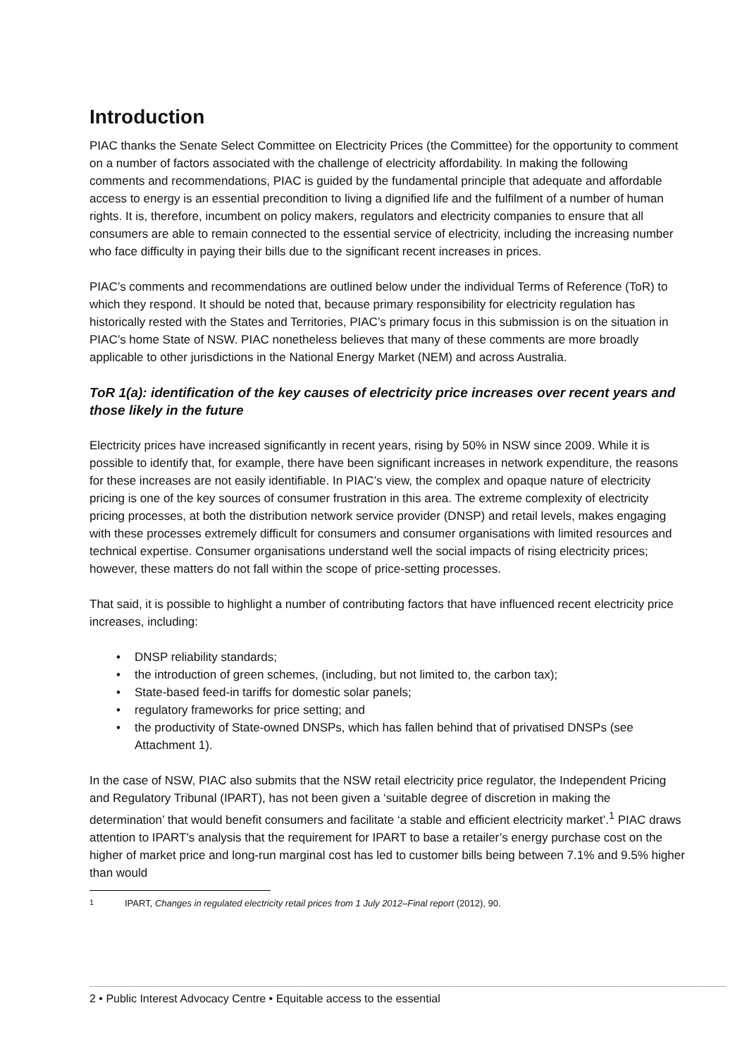Introduction
PIAC thanks the Senate Select Committee on Electricity Prices (the Committee) for the opportunity to comment on a number of factors associated with the challenge of electricity affordability. In making the following comments and recommendations, PIAC is guided by the fundamental principle that adequate and affordable access to energy is an essential precondition to living a dignified life and the fulfilment of a number of human rights. It is, therefore, incumbent on policy makers, regulators and electricity companies to ensure that all consumers are able to remain connected to the essential service of electricity, including the increasing number who face difficulty in paying their bills due to the significant recent increases in prices.
PIAC’s comments and recommendations are outlined below under the individual Terms of Reference (ToR) to which they respond. It should be noted that, because primary responsibility for electricity regulation has historically rested with the States and Territories, PIAC’s primary focus in this submission is on the situation in PIAC’s home State of NSW. PIAC nonetheless believes that many of these comments are more broadly applicable to other jurisdictions in the National Energy Market (NEM) and across Australia.
ToR 1(a): identification of the key causes of electricity price increases over recent years and those likely in the future
Electricity prices have increased significantly in recent years, rising by 50% in NSW since 2009. While it is possible to identify that, for example, there have been significant increases in network expenditure, the reasons for these increases are not easily identifiable. In PIAC’s view, the complex and opaque nature of electricity pricing is one of the key sources of consumer frustration in this area. The extreme complexity of electricity pricing processes, at both the distribution network service provider (DNSP) and retail levels, makes engaging with these processes extremely difficult for consumers and consumer organisations with limited resources and technical expertise. Consumer organisations understand well the social impacts of rising electricity prices; however, these matters do not fall within the scope of price-setting processes.
That said, it is possible to highlight a number of contributing factors that have influenced recent electricity price increases, including:
• DNSP reliability standards;
• the introduction of green schemes, (including, but not limited to, the carbon tax);
• State-based feed-in tariffs for domestic solar panels;
• regulatory frameworks for price setting; and
• the productivity of State-owned DNSPs, which has fallen behind that of privatised DNSPs (see Attachment 1).
In the case of NSW, PIAC also submits that the NSW retail electricity price regulator, the Independent Pricing and Regulatory Tribunal (IPART), has not been given a ‘suitable degree of discretion in making the determination’ that would benefit consumers and facilitate ‘a stable and efficient electricity market’.<sup>1</sup> PIAC draws attention to IPART’s analysis that the requirement for IPART to base a retailer’s energy purchase cost on the higher of market price and long-run marginal cost has led to customer bills being between 7.1% and 9.5% higher than would
<sup>1</sup> IPART, Changes in regulated electricity retail prices from 1 July 2012–Final report (2012), 90.
2 • Public Interest Advocacy Centre • Equitable access to the essential